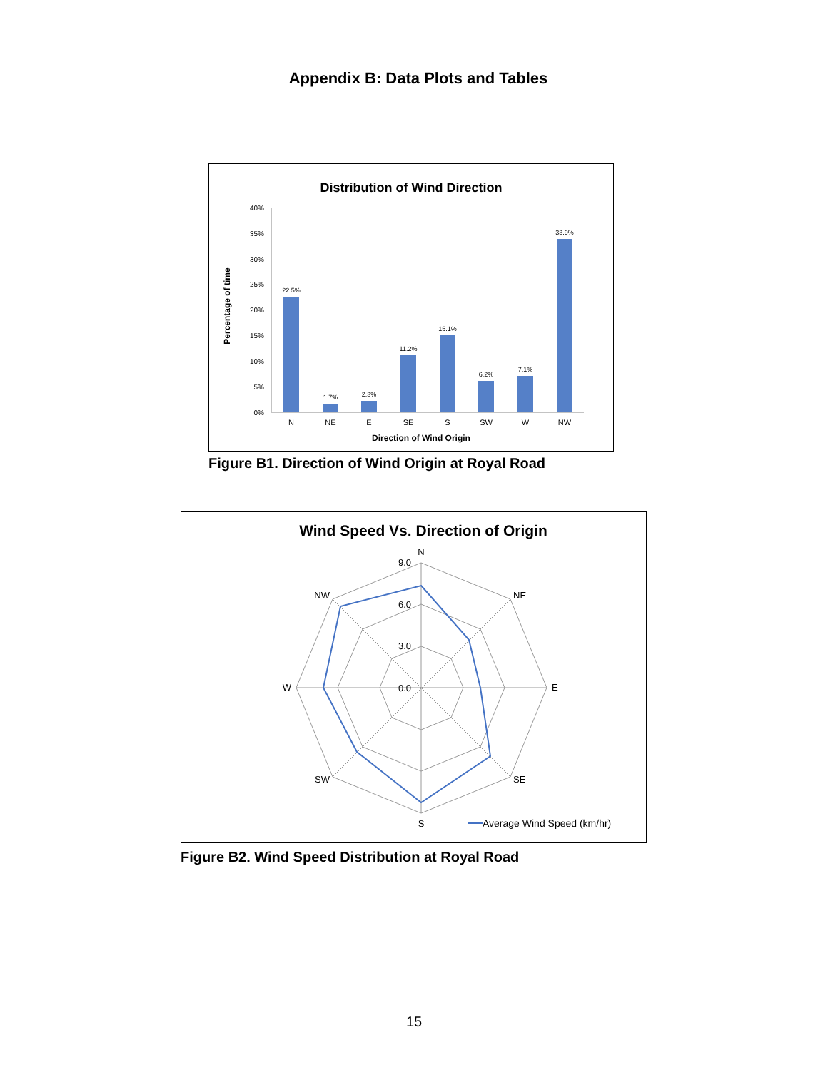Appendix B: Data Plots and Tables
Distribution of Wind Direction
40%
35%
30%
25%
20%
15%
10%
5%
0%
Percentage of time
22.5%
1.7%
2.3%
11.2%
15.1%
6.2%
7.1%
33.9%
N
NE
E
SE
S
SW
W
NW
Direction of Wind Origin
Figure B1. Direction of Wind Origin at Royal Road
Wind Speed Vs. Direction of Origin
N
NE
E
SE
S
SW
W
NW
9.0
6.0
3.0
0.0
Average Wind Speed (km/hr)
Figure B2. Wind Speed Distribution at Royal Road
15